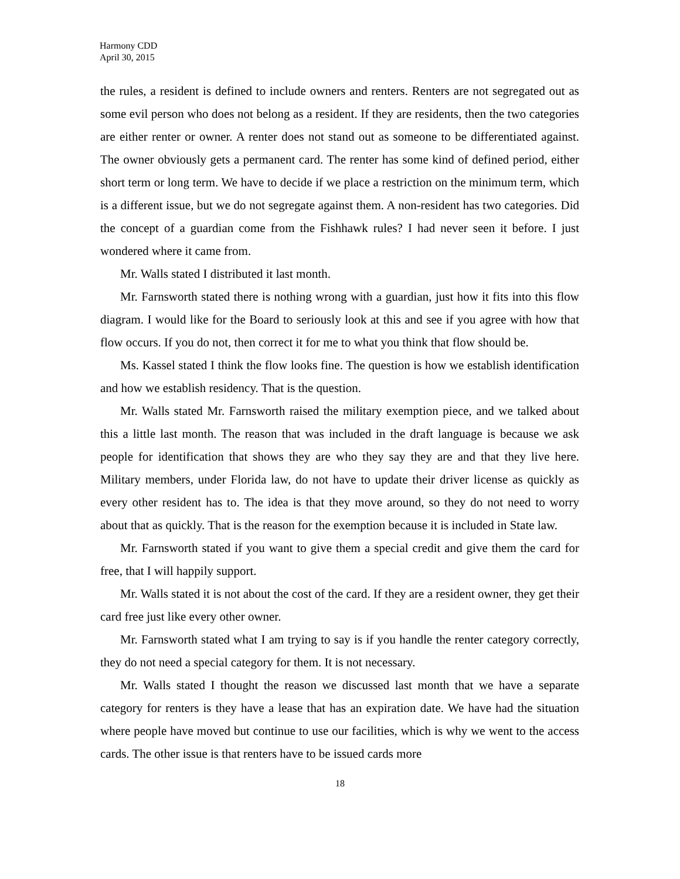Harmony CDD
April 30, 2015
the rules, a resident is defined to include owners and renters. Renters are not segregated out as some evil person who does not belong as a resident. If they are residents, then the two categories are either renter or owner. A renter does not stand out as someone to be differentiated against. The owner obviously gets a permanent card. The renter has some kind of defined period, either short term or long term. We have to decide if we place a restriction on the minimum term, which is a different issue, but we do not segregate against them. A non-resident has two categories. Did the concept of a guardian come from the Fishhawk rules? I had never seen it before. I just wondered where it came from.
Mr. Walls stated I distributed it last month.
Mr. Farnsworth stated there is nothing wrong with a guardian, just how it fits into this flow diagram. I would like for the Board to seriously look at this and see if you agree with how that flow occurs. If you do not, then correct it for me to what you think that flow should be.
Ms. Kassel stated I think the flow looks fine. The question is how we establish identification and how we establish residency. That is the question.
Mr. Walls stated Mr. Farnsworth raised the military exemption piece, and we talked about this a little last month. The reason that was included in the draft language is because we ask people for identification that shows they are who they say they are and that they live here. Military members, under Florida law, do not have to update their driver license as quickly as every other resident has to. The idea is that they move around, so they do not need to worry about that as quickly. That is the reason for the exemption because it is included in State law.
Mr. Farnsworth stated if you want to give them a special credit and give them the card for free, that I will happily support.
Mr. Walls stated it is not about the cost of the card. If they are a resident owner, they get their card free just like every other owner.
Mr. Farnsworth stated what I am trying to say is if you handle the renter category correctly, they do not need a special category for them. It is not necessary.
Mr. Walls stated I thought the reason we discussed last month that we have a separate category for renters is they have a lease that has an expiration date. We have had the situation where people have moved but continue to use our facilities, which is why we went to the access cards. The other issue is that renters have to be issued cards more
18